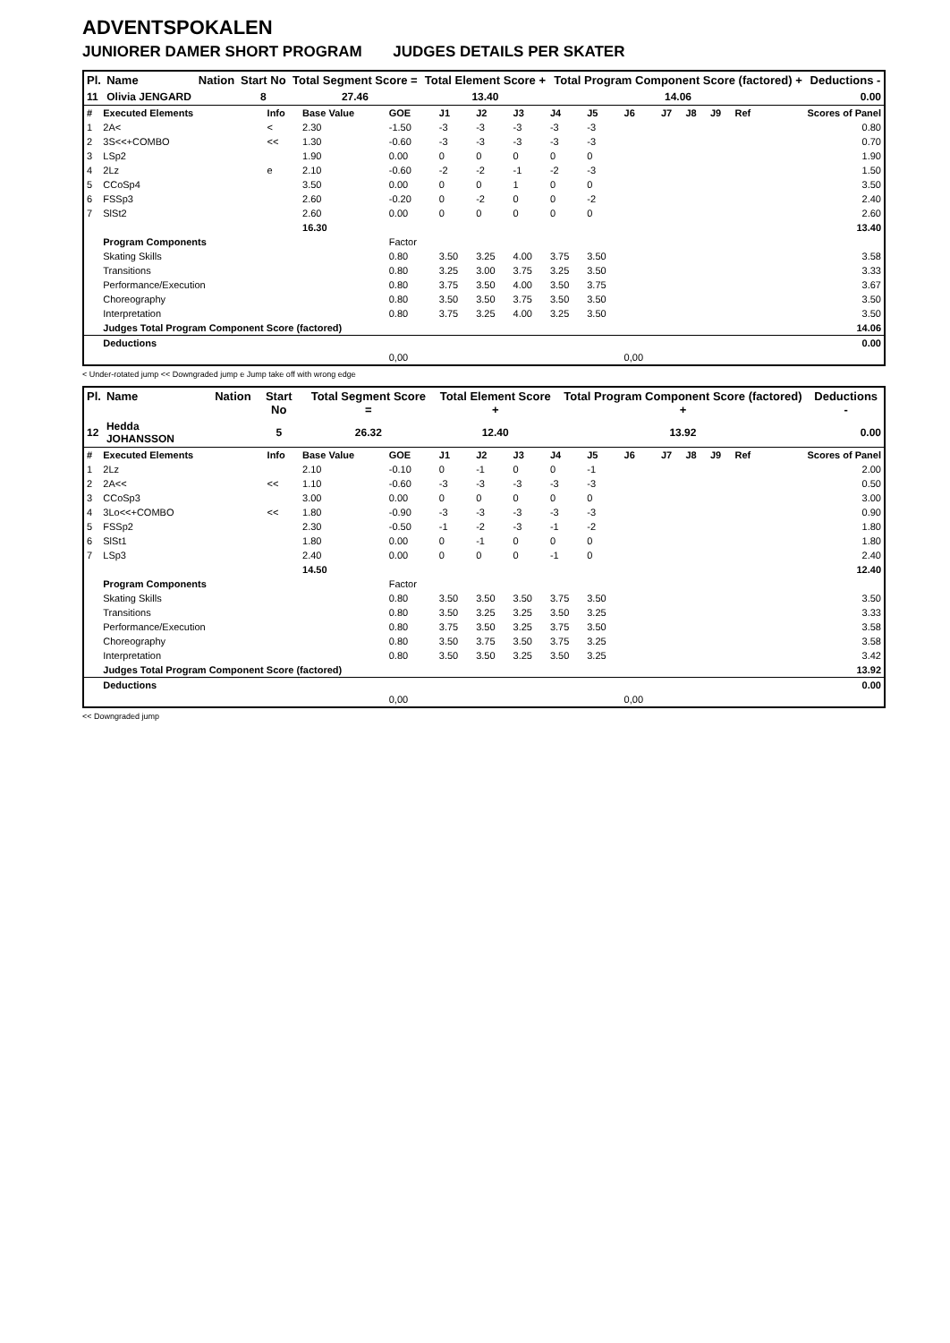ADVENTSPOKALEN
JUNIORER DAMER SHORT PROGRAM JUDGES DETAILS PER SKATER
| Pl. | Name | Nation | Start No | Total Segment Score = | Total Element Score + | Total Program Component Score (factored) + | Deductions - |
| --- | --- | --- | --- | --- | --- | --- | --- |
| 11 | Olivia JENGARD | | 8 | 27.46 | 13.40 | 14.06 | 0.00 |
| # | Executed Elements | Info | Base Value | GOE | J1 | J2 | J3 | J4 | J5 | J6 | J7 | J8 | J9 | Ref | Scores of Panel |
| 1 | 2A< | < | 2.30 | -1.50 | -3 | -3 | -3 | -3 | -3 | | | | | | 0.80 |
| 2 | 3S<<+COMBO | << | 1.30 | -0.60 | -3 | -3 | -3 | -3 | -3 | | | | | | 0.70 |
| 3 | LSp2 | | 1.90 | 0.00 | 0 | 0 | 0 | 0 | 0 | | | | | | 1.90 |
| 4 | 2Lz | e | 2.10 | -0.60 | -2 | -2 | -1 | -2 | -3 | | | | | | 1.50 |
| 5 | CCoSp4 | | 3.50 | 0.00 | 0 | 0 | 1 | 0 | 0 | | | | | | 3.50 |
| 6 | FSSp3 | | 2.60 | -0.20 | 0 | -2 | 0 | 0 | -2 | | | | | | 2.40 |
| 7 | SlSt2 | | 2.60 | 0.00 | 0 | 0 | 0 | 0 | 0 | | | | | | 2.60 |
| | | | 16.30 | | | | | | | | | | | | 13.40 |
| | Program Components | | | Factor | | | | | | | | | | | |
| | Skating Skills | | | 0.80 | 3.50 | 3.25 | 4.00 | 3.75 | 3.50 | | | | | | 3.58 |
| | Transitions | | | 0.80 | 3.25 | 3.00 | 3.75 | 3.25 | 3.50 | | | | | | 3.33 |
| | Performance/Execution | | | 0.80 | 3.75 | 3.50 | 4.00 | 3.50 | 3.75 | | | | | | 3.67 |
| | Choreography | | | 0.80 | 3.50 | 3.50 | 3.75 | 3.50 | 3.50 | | | | | | 3.50 |
| | Interpretation | | | 0.80 | 3.75 | 3.25 | 4.00 | 3.25 | 3.50 | | | | | | 3.50 |
| | Judges Total Program Component Score (factored) | | | | | | | | | | | | | | 14.06 |
| | Deductions | | | | | | | | | | | | | | 0.00 |
| | | | | 0,00 | | | | | | 0,00 | | | | | |
< Under-rotated jump << Downgraded jump e Jump take off with wrong edge
| Pl. | Name | Nation | Start No | Total Segment Score = | Total Element Score + | Total Program Component Score (factored) + | Deductions - |
| --- | --- | --- | --- | --- | --- | --- | --- |
| 12 | Hedda JOHANSSON | | 5 | 26.32 | 12.40 | 13.92 | 0.00 |
| # | Executed Elements | Info | Base Value | GOE | J1 | J2 | J3 | J4 | J5 | J6 | J7 | J8 | J9 | Ref | Scores of Panel |
| 1 | 2Lz | | 2.10 | -0.10 | 0 | -1 | 0 | 0 | -1 | | | | | | 2.00 |
| 2 | 2A<< | << | 1.10 | -0.60 | -3 | -3 | -3 | -3 | -3 | | | | | | 0.50 |
| 3 | CCoSp3 | | 3.00 | 0.00 | 0 | 0 | 0 | 0 | 0 | | | | | | 3.00 |
| 4 | 3Lo<<+COMBO | << | 1.80 | -0.90 | -3 | -3 | -3 | -3 | -3 | | | | | | 0.90 |
| 5 | FSSp2 | | 2.30 | -0.50 | -1 | -2 | -3 | -1 | -2 | | | | | | 1.80 |
| 6 | SlSt1 | | 1.80 | 0.00 | 0 | -1 | 0 | 0 | 0 | | | | | | 1.80 |
| 7 | LSp3 | | 2.40 | 0.00 | 0 | 0 | 0 | -1 | 0 | | | | | | 2.40 |
| | | | 14.50 | | | | | | | | | | | | 12.40 |
| | Program Components | | | Factor | | | | | | | | | | | |
| | Skating Skills | | | 0.80 | 3.50 | 3.50 | 3.50 | 3.75 | 3.50 | | | | | | 3.50 |
| | Transitions | | | 0.80 | 3.50 | 3.25 | 3.25 | 3.50 | 3.25 | | | | | | 3.33 |
| | Performance/Execution | | | 0.80 | 3.75 | 3.50 | 3.25 | 3.75 | 3.50 | | | | | | 3.58 |
| | Choreography | | | 0.80 | 3.50 | 3.75 | 3.50 | 3.75 | 3.25 | | | | | | 3.58 |
| | Interpretation | | | 0.80 | 3.50 | 3.50 | 3.25 | 3.50 | 3.25 | | | | | | 3.42 |
| | Judges Total Program Component Score (factored) | | | | | | | | | | | | | | 13.92 |
| | Deductions | | | | | | | | | | | | | | 0.00 |
| | | | | 0,00 | | | | | | 0,00 | | | | | |
<< Downgraded jump